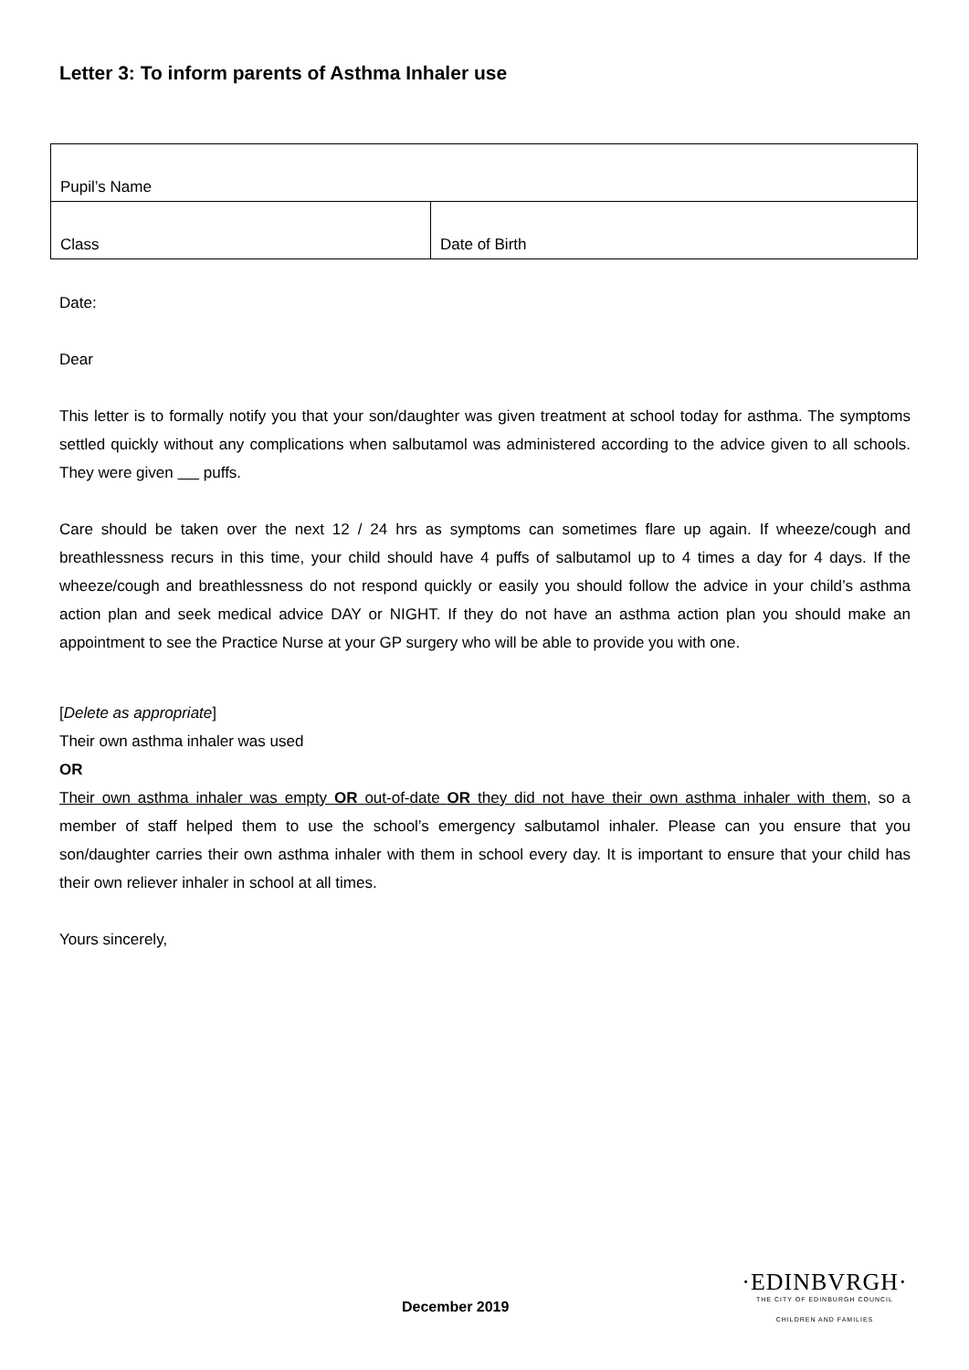Letter 3: To inform parents of Asthma Inhaler use
| Pupil’s Name | |
| Class | Date of Birth |
Date:
Dear
This letter is to formally notify you that your son/daughter was given treatment at school today for asthma. The symptoms settled quickly without any complications when salbutamol was administered according to the advice given to all schools. They were given puffs.
Care should be taken over the next 12 / 24 hrs as symptoms can sometimes flare up again. If wheeze/cough and breathlessness recurs in this time, your child should have 4 puffs of salbutamol up to 4 times a day for 4 days. If the wheeze/cough and breathlessness do not respond quickly or easily you should follow the advice in your child’s asthma action plan and seek medical advice DAY or NIGHT. If they do not have an asthma action plan you should make an appointment to see the Practice Nurse at your GP surgery who will be able to provide you with one.
[Delete as appropriate]
Their own asthma inhaler was used
OR
Their own asthma inhaler was empty OR out-of-date OR they did not have their own asthma inhaler with them, so a member of staff helped them to use the school’s emergency salbutamol inhaler. Please can you ensure that you son/daughter carries their own asthma inhaler with them in school every day. It is important to ensure that your child has their own reliever inhaler in school at all times.
Yours sincerely,
December 2019
·EDINBVRGH·
THE CITY OF EDINBURGH COUNCIL
CHILDREN AND FAMILIES